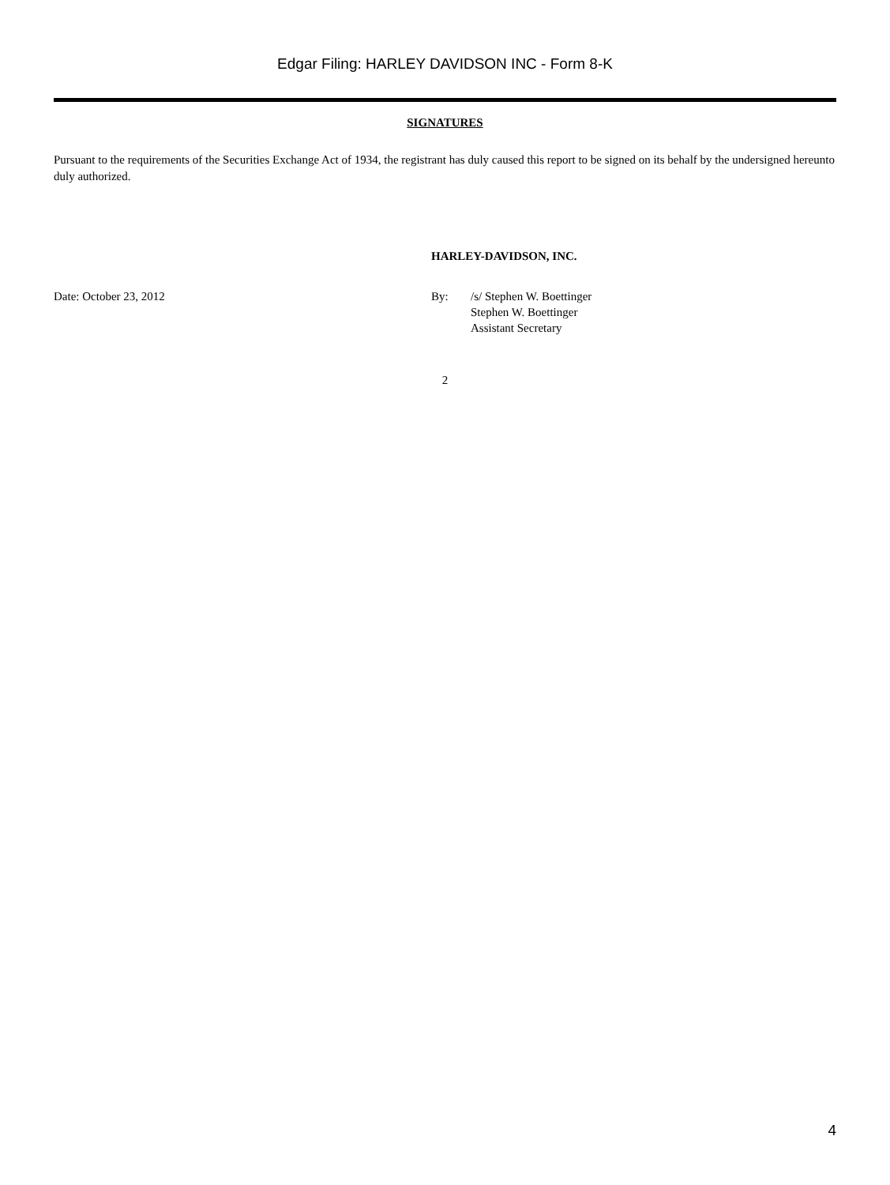Edgar Filing: HARLEY DAVIDSON INC - Form 8-K
SIGNATURES
Pursuant to the requirements of the Securities Exchange Act of 1934, the registrant has duly caused this report to be signed on its behalf by the undersigned hereunto duly authorized.
HARLEY-DAVIDSON, INC.
Date: October 23, 2012 By: /s/ Stephen W. Boettinger
Stephen W. Boettinger
Assistant Secretary
2
4